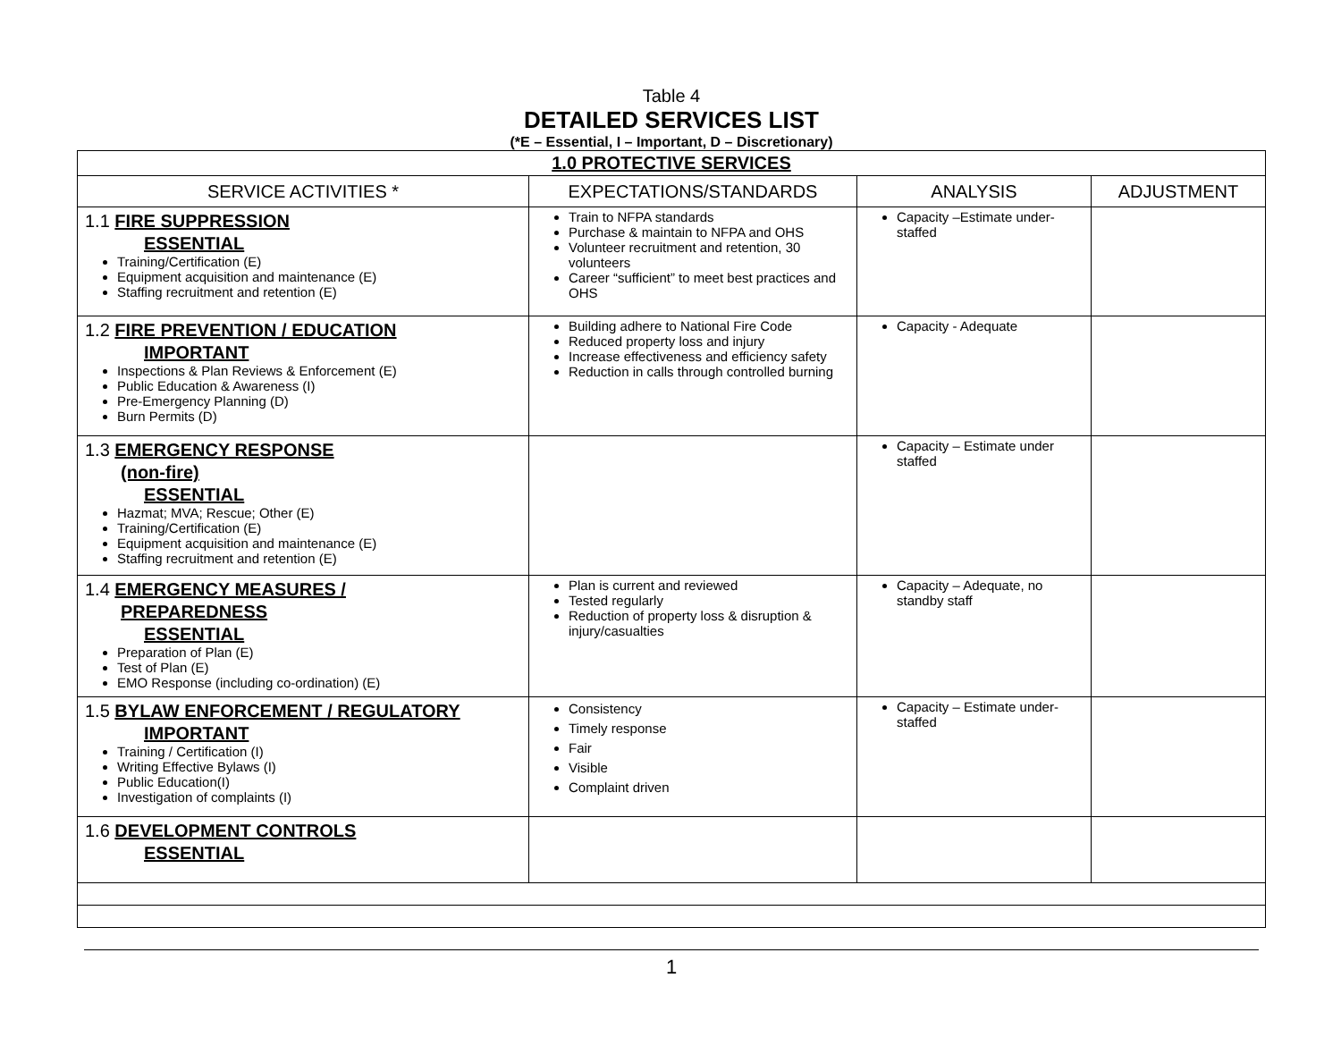Table 4
DETAILED SERVICES LIST
(*E – Essential, I – Important, D – Discretionary)
| 1.0 PROTECTIVE SERVICES | | | |
| SERVICE ACTIVITIES * | EXPECTATIONS/STANDARDS | ANALYSIS | ADJUSTMENT |
| 1.1 FIRE SUPPRESSION ESSENTIAL Training/Certification (E) Equipment acquisition and maintenance (E) Staffing recruitment and retention (E) | Train to NFPA standards Purchase & maintain to NFPA and OHS Volunteer recruitment and retention, 30 volunteers Career “sufficient” to meet best practices and OHS | Capacity –Estimate under-staffed | |
| 1.2 FIRE PREVENTION / EDUCATION IMPORTANT Inspections & Plan Reviews & Enforcement (E) Public Education & Awareness (I) Pre-Emergency Planning (D) Burn Permits (D) | Building adhere to National Fire Code Reduced property loss and injury Increase effectiveness and efficiency safety Reduction in calls through controlled burning | Capacity - Adequate | |
| 1.3 EMERGENCY RESPONSE (non-fire) ESSENTIAL Hazmat; MVA; Rescue; Other (E) Training/Certification (E) Equipment acquisition and maintenance (E) Staffing recruitment and retention (E) | | Capacity – Estimate under staffed | |
| 1.4 EMERGENCY MEASURES / PREPAREDNESS ESSENTIAL Preparation of Plan (E) Test of Plan (E) EMO Response (including co-ordination) (E) | Plan is current and reviewed Tested regularly Reduction of property loss & disruption & injury/casualties | Capacity – Adequate, no standby staff | |
| 1.5 BYLAW ENFORCEMENT / REGULATORY IMPORTANT Training / Certification (I) Writing Effective Bylaws (I) Public Education(I) Investigation of complaints (I) | Consistency Timely response Fair Visible Complaint driven | Capacity – Estimate under-staffed | |
| 1.6 DEVELOPMENT CONTROLS ESSENTIAL | | | |
1